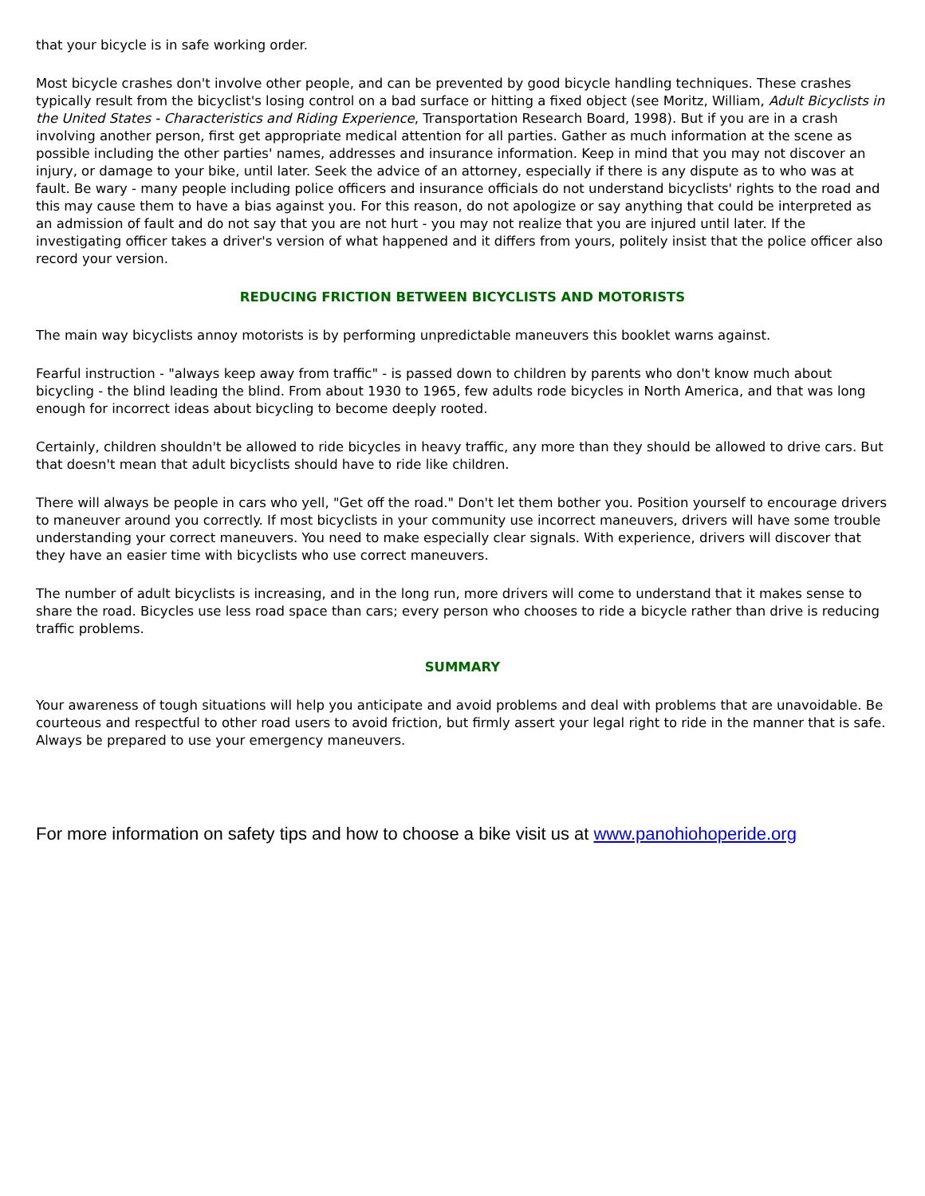that your bicycle is in safe working order.
Most bicycle crashes don't involve other people, and can be prevented by good bicycle handling techniques. These crashes typically result from the bicyclist's losing control on a bad surface or hitting a fixed object (see Moritz, William, Adult Bicyclists in the United States - Characteristics and Riding Experience, Transportation Research Board, 1998). But if you are in a crash involving another person, first get appropriate medical attention for all parties. Gather as much information at the scene as possible including the other parties' names, addresses and insurance information. Keep in mind that you may not discover an injury, or damage to your bike, until later. Seek the advice of an attorney, especially if there is any dispute as to who was at fault. Be wary - many people including police officers and insurance officials do not understand bicyclists' rights to the road and this may cause them to have a bias against you. For this reason, do not apologize or say anything that could be interpreted as an admission of fault and do not say that you are not hurt - you may not realize that you are injured until later. If the investigating officer takes a driver's version of what happened and it differs from yours, politely insist that the police officer also record your version.
REDUCING FRICTION BETWEEN BICYCLISTS AND MOTORISTS
The main way bicyclists annoy motorists is by performing unpredictable maneuvers this booklet warns against.
Fearful instruction - "always keep away from traffic" - is passed down to children by parents who don't know much about bicycling - the blind leading the blind. From about 1930 to 1965, few adults rode bicycles in North America, and that was long enough for incorrect ideas about bicycling to become deeply rooted.
Certainly, children shouldn't be allowed to ride bicycles in heavy traffic, any more than they should be allowed to drive cars. But that doesn't mean that adult bicyclists should have to ride like children.
There will always be people in cars who yell, "Get off the road." Don't let them bother you. Position yourself to encourage drivers to maneuver around you correctly. If most bicyclists in your community use incorrect maneuvers, drivers will have some trouble understanding your correct maneuvers. You need to make especially clear signals. With experience, drivers will discover that they have an easier time with bicyclists who use correct maneuvers.
The number of adult bicyclists is increasing, and in the long run, more drivers will come to understand that it makes sense to share the road. Bicycles use less road space than cars; every person who chooses to ride a bicycle rather than drive is reducing traffic problems.
SUMMARY
Your awareness of tough situations will help you anticipate and avoid problems and deal with problems that are unavoidable. Be courteous and respectful to other road users to avoid friction, but firmly assert your legal right to ride in the manner that is safe. Always be prepared to use your emergency maneuvers.
For more information on safety tips and how to choose a bike visit us at www.panohiohoperide.org